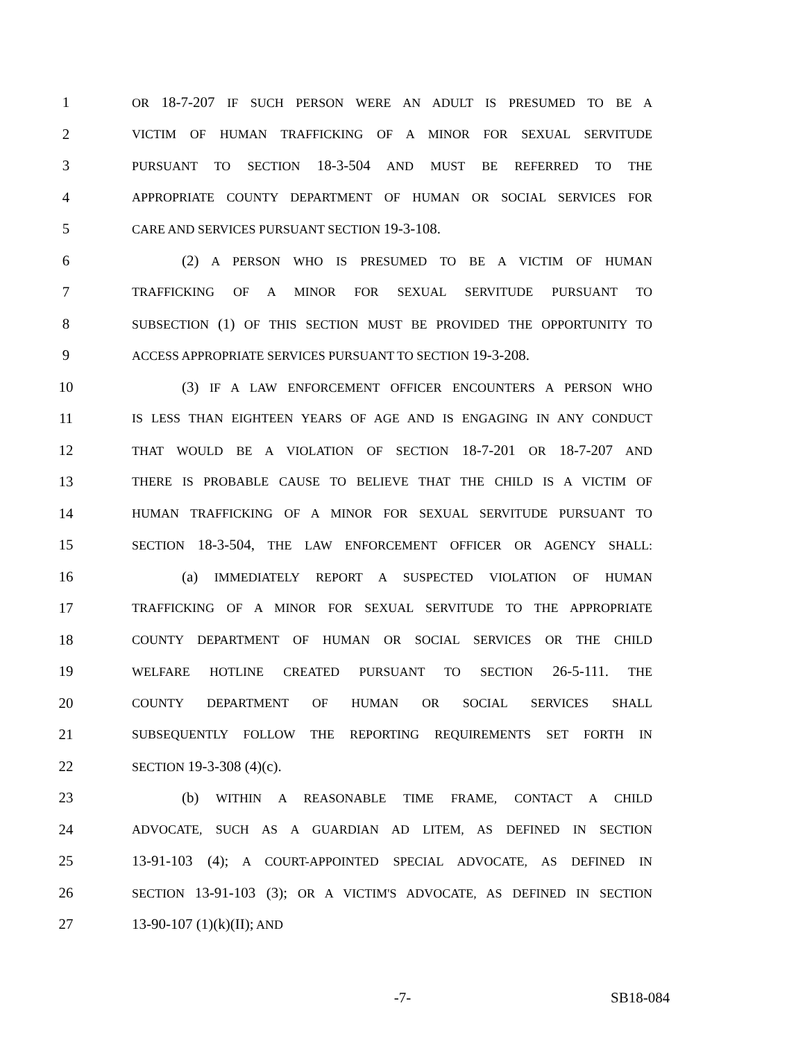1 OR 18-7-207 IF SUCH PERSON WERE AN ADULT IS PRESUMED TO BE A
2 VICTIM OF HUMAN TRAFFICKING OF A MINOR FOR SEXUAL SERVITUDE
3 PURSUANT TO SECTION 18-3-504 AND MUST BE REFERRED TO THE
4 APPROPRIATE COUNTY DEPARTMENT OF HUMAN OR SOCIAL SERVICES FOR
5 CARE AND SERVICES PURSUANT SECTION 19-3-108.
6 (2) A PERSON WHO IS PRESUMED TO BE A VICTIM OF HUMAN
7 TRAFFICKING OF A MINOR FOR SEXUAL SERVITUDE PURSUANT TO
8 SUBSECTION (1) OF THIS SECTION MUST BE PROVIDED THE OPPORTUNITY TO
9 ACCESS APPROPRIATE SERVICES PURSUANT TO SECTION 19-3-208.
10 (3) IF A LAW ENFORCEMENT OFFICER ENCOUNTERS A PERSON WHO
11 IS LESS THAN EIGHTEEN YEARS OF AGE AND IS ENGAGING IN ANY CONDUCT
12 THAT WOULD BE A VIOLATION OF SECTION 18-7-201 OR 18-7-207 AND
13 THERE IS PROBABLE CAUSE TO BELIEVE THAT THE CHILD IS A VICTIM OF
14 HUMAN TRAFFICKING OF A MINOR FOR SEXUAL SERVITUDE PURSUANT TO
15 SECTION 18-3-504, THE LAW ENFORCEMENT OFFICER OR AGENCY SHALL:
16 (a) IMMEDIATELY REPORT A SUSPECTED VIOLATION OF HUMAN
17 TRAFFICKING OF A MINOR FOR SEXUAL SERVITUDE TO THE APPROPRIATE
18 COUNTY DEPARTMENT OF HUMAN OR SOCIAL SERVICES OR THE CHILD
19 WELFARE HOTLINE CREATED PURSUANT TO SECTION 26-5-111. THE
20 COUNTY DEPARTMENT OF HUMAN OR SOCIAL SERVICES SHALL
21 SUBSEQUENTLY FOLLOW THE REPORTING REQUIREMENTS SET FORTH IN
22 SECTION 19-3-308 (4)(c).
23 (b) WITHIN A REASONABLE TIME FRAME, CONTACT A CHILD
24 ADVOCATE, SUCH AS A GUARDIAN AD LITEM, AS DEFINED IN SECTION
25 13-91-103 (4); A COURT-APPOINTED SPECIAL ADVOCATE, AS DEFINED IN
26 SECTION 13-91-103 (3); OR A VICTIM'S ADVOCATE, AS DEFINED IN SECTION
27 13-90-107 (1)(k)(II); AND
-7- SB18-084